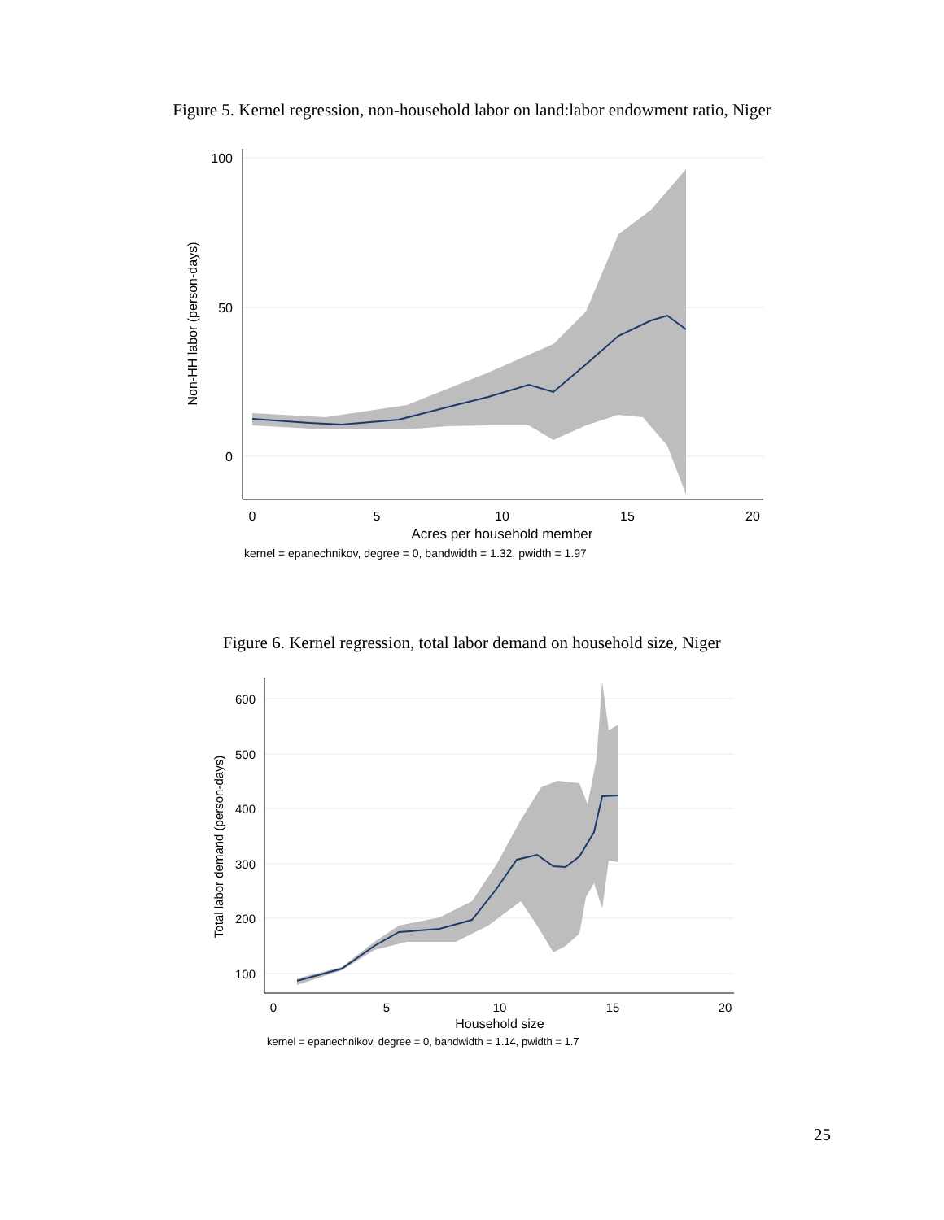Figure 5. Kernel regression, non-household labor on land:labor endowment ratio, Niger
100
50
0
0
5
10
15
20
Acres per household member
kernel = epanechnikov, degree = 0, bandwidth = 1.32, pwidth = 1.97
Non-HH labor (person-days)
Figure 6. Kernel regression, total labor demand on household size, Niger
600
500
400
300
200
100
0
5
10
15
20
Household size
kernel = epanechnikov, degree = 0, bandwidth = 1.14, pwidth = 1.7
Total labor demand (person-days)
25